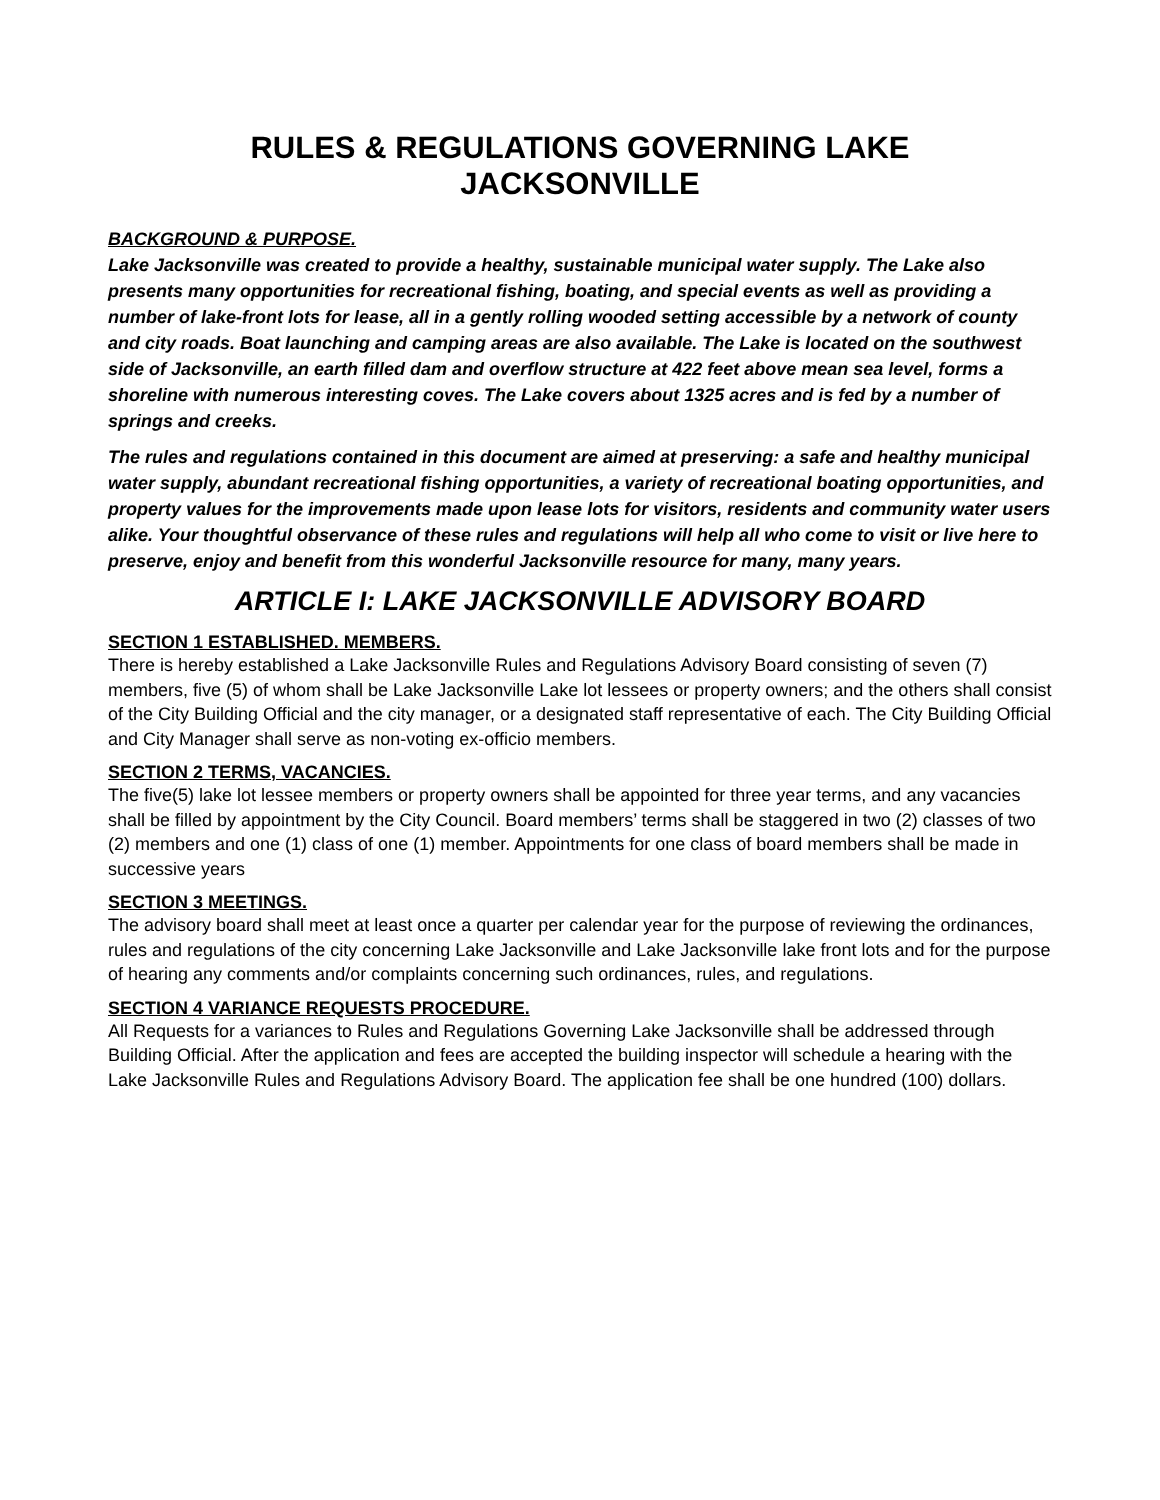RULES & REGULATIONS GOVERNING LAKE
JACKSONVILLE
BACKGROUND & PURPOSE.
Lake Jacksonville was created to provide a healthy, sustainable municipal water supply. The Lake also presents many opportunities for recreational fishing, boating, and special events as well as providing a number of lake-front lots for lease, all in a gently rolling wooded setting accessible by a network of county and city roads. Boat launching and camping areas are also available. The Lake is located on the southwest side of Jacksonville, an earth filled dam and overflow structure at 422 feet above mean sea level, forms a shoreline with numerous interesting coves. The Lake covers about 1325 acres and is fed by a number of springs and creeks.
The rules and regulations contained in this document are aimed at preserving: a safe and healthy municipal water supply, abundant recreational fishing opportunities, a variety of recreational boating opportunities, and property values for the improvements made upon lease lots for visitors, residents and community water users alike. Your thoughtful observance of these rules and regulations will help all who come to visit or live here to preserve, enjoy and benefit from this wonderful Jacksonville resource for many, many years.
ARTICLE I: LAKE JACKSONVILLE ADVISORY BOARD
SECTION 1 ESTABLISHED. MEMBERS.
There is hereby established a Lake Jacksonville Rules and Regulations Advisory Board consisting of seven (7) members, five (5) of whom shall be Lake Jacksonville Lake lot lessees or property owners; and the others shall consist of the City Building Official and the city manager, or a designated staff representative of each. The City Building Official and City Manager shall serve as non-voting ex-officio members.
SECTION 2 TERMS, VACANCIES.
The five(5) lake lot lessee members or property owners shall be appointed for three year terms, and any vacancies shall be filled by appointment by the City Council. Board members’ terms shall be staggered in two (2) classes of two (2) members and one (1) class of one (1) member. Appointments for one class of board members shall be made in successive years
SECTION 3 MEETINGS.
The advisory board shall meet at least once a quarter per calendar year for the purpose of reviewing the ordinances, rules and regulations of the city concerning Lake Jacksonville and Lake Jacksonville lake front lots and for the purpose of hearing any comments and/or complaints concerning such ordinances, rules, and regulations.
SECTION 4 VARIANCE REQUESTS PROCEDURE.
All Requests for a variances to Rules and Regulations Governing Lake Jacksonville shall be addressed through Building Official. After the application and fees are accepted the building inspector will schedule a hearing with the Lake Jacksonville Rules and Regulations Advisory Board. The application fee shall be one hundred (100) dollars.